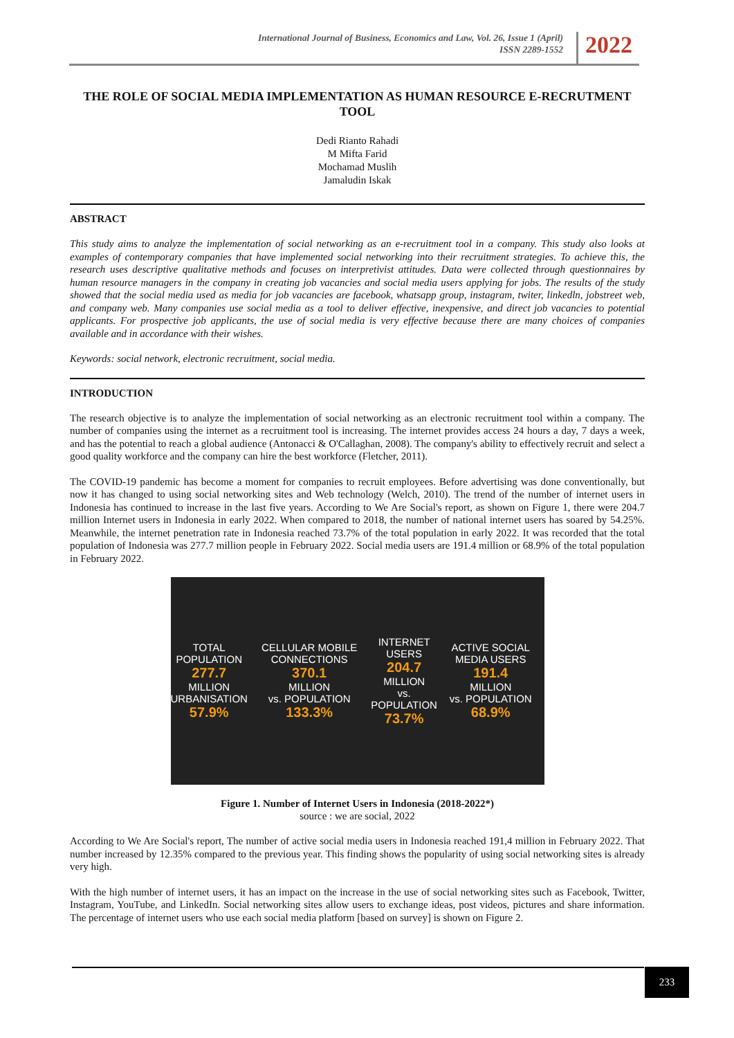International Journal of Business, Economics and Law, Vol. 26, Issue 1 (April)
ISSN 2289-1552
2022
THE ROLE OF SOCIAL MEDIA IMPLEMENTATION AS HUMAN RESOURCE E-RECRUTMENT TOOL
Dedi Rianto Rahadi
M Mifta Farid
Mochamad Muslih
Jamaludin Iskak
ABSTRACT
This study aims to analyze the implementation of social networking as an e-recruitment tool in a company. This study also looks at examples of contemporary companies that have implemented social networking into their recruitment strategies. To achieve this, the research uses descriptive qualitative methods and focuses on interpretivist attitudes. Data were collected through questionnaires by human resource managers in the company in creating job vacancies and social media users applying for jobs. The results of the study showed that the social media used as media for job vacancies are facebook, whatsapp group, instagram, twiter, linkedln, jobstreet web, and company web. Many companies use social media as a tool to deliver effective, inexpensive, and direct job vacancies to potential applicants. For prospective job applicants, the use of social media is very effective because there are many choices of companies available and in accordance with their wishes.
Keywords: social network, electronic recruitment, social media.
INTRODUCTION
The research objective is to analyze the implementation of social networking as an electronic recruitment tool within a company. The number of companies using the internet as a recruitment tool is increasing. The internet provides access 24 hours a day, 7 days a week, and has the potential to reach a global audience (Antonacci & O'Callaghan, 2008). The company's ability to effectively recruit and select a good quality workforce and the company can hire the best workforce (Fletcher, 2011).
The COVID-19 pandemic has become a moment for companies to recruit employees. Before advertising was done conventionally, but now it has changed to using social networking sites and Web technology (Welch, 2010). The trend of the number of internet users in Indonesia has continued to increase in the last five years. According to We Are Social's report, as shown on Figure 1, there were 204.7 million Internet users in Indonesia in early 2022. When compared to 2018, the number of national internet users has soared by 54.25%. Meanwhile, the internet penetration rate in Indonesia reached 73.7% of the total population in early 2022. It was recorded that the total population of Indonesia was 277.7 million people in February 2022. Social media users are 191.4 million or 68.9% of the total population in February 2022.
TOTAL POPULATION
277.7
MILLION
URBANISATION
57.9%
CELLULAR MOBILE CONNECTIONS
370.1
MILLION
vs. POPULATION
133.3%
INTERNET USERS
204.7
MILLION
vs. POPULATION
73.7%
ACTIVE SOCIAL MEDIA USERS
191.4
MILLION
vs. POPULATION
68.9%
Figure 1. Number of Internet Users in Indonesia (2018-2022*)
source : we are social, 2022
According to We Are Social's report, The number of active social media users in Indonesia reached 191,4 million in February 2022. That number increased by 12.35% compared to the previous year. This finding shows the popularity of using social networking sites is already very high.
With the high number of internet users, it has an impact on the increase in the use of social networking sites such as Facebook, Twitter, Instagram, YouTube, and LinkedIn. Social networking sites allow users to exchange ideas, post videos, pictures and share information. The percentage of internet users who use each social media platform [based on survey] is shown on Figure 2.
233